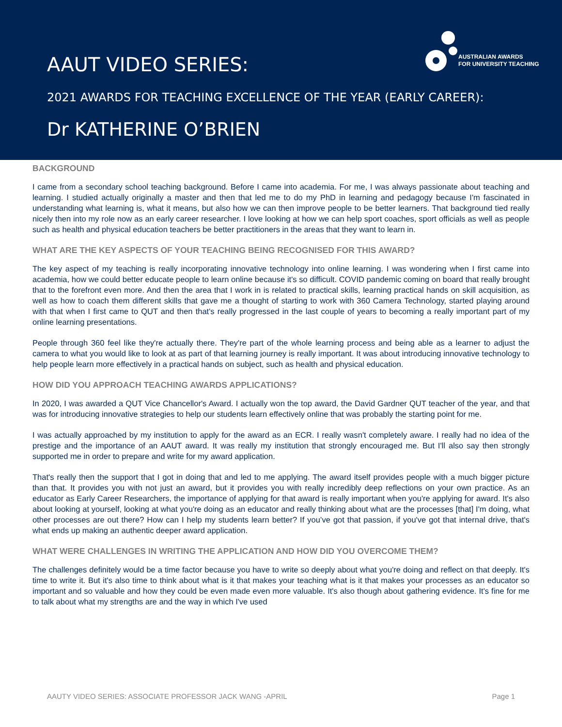AUSTRALIAN AWARDS
FOR UNIVERSITY TEACHING
AAUT VIDEO SERIES:
2021 AWARDS FOR TEACHING EXCELLENCE OF THE YEAR (EARLY CAREER):
Dr KATHERINE O’BRIEN
BACKGROUND
I came from a secondary school teaching background. Before I came into academia. For me, I was always passionate about teaching and learning. I studied actually originally a master and then that led me to do my PhD in learning and pedagogy because I'm fascinated in understanding what learning is, what it means, but also how we can then improve people to be better learners. That background tied really nicely then into my role now as an early career researcher. I love looking at how we can help sport coaches, sport officials as well as people such as health and physical education teachers be better practitioners in the areas that they want to learn in.
WHAT ARE THE KEY ASPECTS OF YOUR TEACHING BEING RECOGNISED FOR THIS AWARD?
The key aspect of my teaching is really incorporating innovative technology into online learning. I was wondering when I first came into academia, how we could better educate people to learn online because it's so difficult. COVID pandemic coming on board that really brought that to the forefront even more. And then the area that I work in is related to practical skills, learning practical hands on skill acquisition, as well as how to coach them different skills that gave me a thought of starting to work with 360 Camera Technology, started playing around with that when I first came to QUT and then that's really progressed in the last couple of years to becoming a really important part of my online learning presentations.
People through 360 feel like they're actually there. They're part of the whole learning process and being able as a learner to adjust the camera to what you would like to look at as part of that learning journey is really important. It was about introducing innovative technology to help people learn more effectively in a practical hands on subject, such as health and physical education.
HOW DID YOU APPROACH TEACHING AWARDS APPLICATIONS?
In 2020, I was awarded a QUT Vice Chancellor's Award. I actually won the top award, the David Gardner QUT teacher of the year, and that was for introducing innovative strategies to help our students learn effectively online that was probably the starting point for me.
I was actually approached by my institution to apply for the award as an ECR. I really wasn't completely aware. I really had no idea of the prestige and the importance of an AAUT award. It was really my institution that strongly encouraged me. But I'll also say then strongly supported me in order to prepare and write for my award application.
That's really then the support that I got in doing that and led to me applying. The award itself provides people with a much bigger picture than that. It provides you with not just an award, but it provides you with really incredibly deep reflections on your own practice. As an educator as Early Career Researchers, the importance of applying for that award is really important when you're applying for award. It's also about looking at yourself, looking at what you're doing as an educator and really thinking about what are the processes [that] I'm doing, what other processes are out there? How can I help my students learn better? If you’ve got that passion, if you've got that internal drive, that's what ends up making an authentic deeper award application.
WHAT WERE CHALLENGES IN WRITING THE APPLICATION AND HOW DID YOU OVERCOME THEM?
The challenges definitely would be a time factor because you have to write so deeply about what you're doing and reflect on that deeply. It's time to write it. But it's also time to think about what is it that makes your teaching what is it that makes your processes as an educator so important and so valuable and how they could be even made even more valuable. It's also though about gathering evidence. It's fine for me to talk about what my strengths are and the way in which I've used
AAUTY VIDEO SERIES: ASSOCIATE PROFESSOR JACK WANG -APRIL Page 1